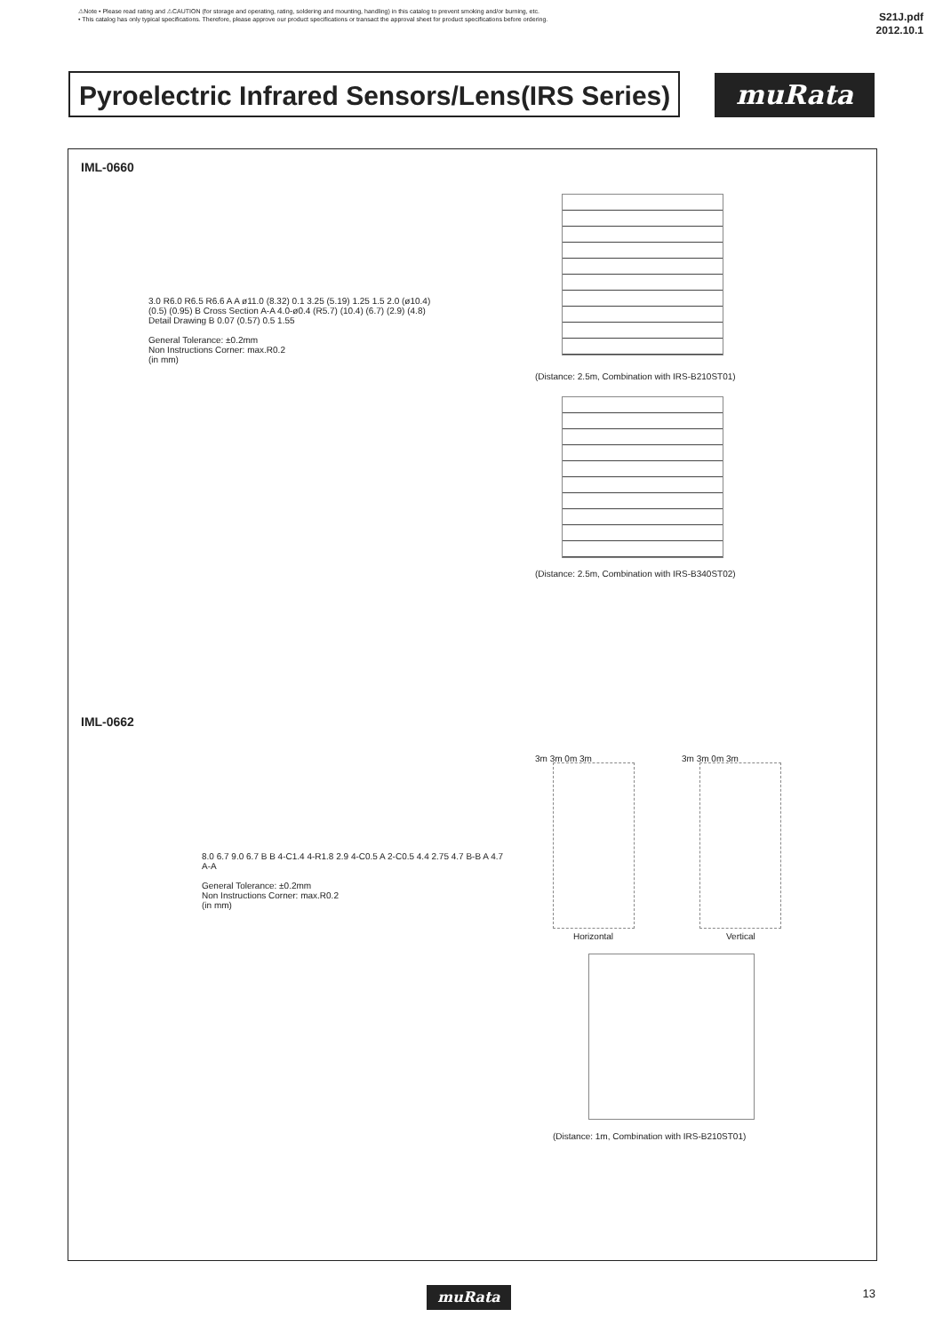⚠Note • Please read rating and ⚠CAUTION (for storage and operating, rating, soldering and mounting, handling) in this catalog to prevent smoking and/or burning, etc.
• This catalog has only typical specifications. Therefore, please approve our product specifications or transact the approval sheet for product specifications before ordering.
S21J.pdf
2012.10.1
Pyroelectric Infrared Sensors/Lens(IRS Series)
muRata
IML-0660
3.0 R6.0 R6.5 R6.6 A A ø11.0 (8.32) 0.1 3.25 (5.19) 1.25 1.5 2.0 (ø10.4) (0.5) (0.95) B Cross Section A-A 4.0-ø0.4 (R5.7) (10.4) (6.7) (2.9) (4.8) Detail Drawing B 0.07 (0.57) 0.5 1.55
General Tolerance: ±0.2mm
Non Instructions Corner: max.R0.2
(in mm)
(Distance: 2.5m, Combination with IRS-B210ST01)
(Distance: 2.5m, Combination with IRS-B340ST02)
IML-0662
8.0 6.7 9.0 6.7 B B 4-C1.4 4-R1.8 2.9 4-C0.5 A 2-C0.5 4.4 2.75 4.7 B-B A 4.7 A-A
General Tolerance: ±0.2mm
Non Instructions Corner: max.R0.2
(in mm)
3m 3m 0m 3m
Horizontal
3m 3m 0m 3m
Vertical
(Distance: 1m, Combination with IRS-B210ST01)
muRata 13